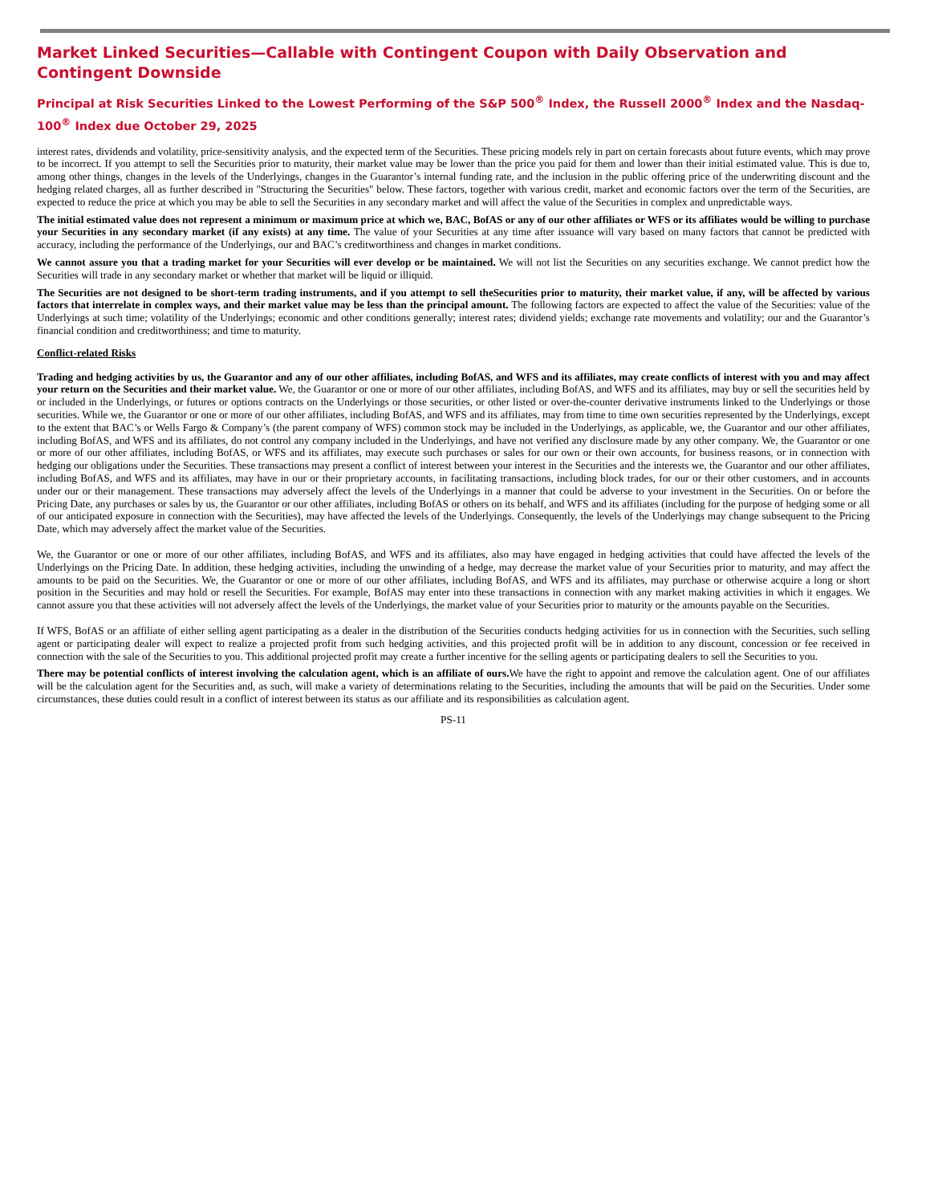Market Linked Securities—Callable with Contingent Coupon with Daily Observation and Contingent Downside
Principal at Risk Securities Linked to the Lowest Performing of the S&P 500<sup>®</sup> Index, the Russell 2000<sup>®</sup> Index and the Nasdaq-100<sup>®</sup> Index due October 29, 2025
interest rates, dividends and volatility, price-sensitivity analysis, and the expected term of the Securities. These pricing models rely in part on certain forecasts about future events, which may prove to be incorrect. If you attempt to sell the Securities prior to maturity, their market value may be lower than the price you paid for them and lower than their initial estimated value. This is due to, among other things, changes in the levels of the Underlyings, changes in the Guarantor’s internal funding rate, and the inclusion in the public offering price of the underwriting discount and the hedging related charges, all as further described in "Structuring the Securities" below. These factors, together with various credit, market and economic factors over the term of the Securities, are expected to reduce the price at which you may be able to sell the Securities in any secondary market and will affect the value of the Securities in complex and unpredictable ways.
The initial estimated value does not represent a minimum or maximum price at which we, BAC, BofAS or any of our other affiliates or WFS or its affiliates would be willing to purchase your Securities in any secondary market (if any exists) at any time. The value of your Securities at any time after issuance will vary based on many factors that cannot be predicted with accuracy, including the performance of the Underlyings, our and BAC’s creditworthiness and changes in market conditions.
We cannot assure you that a trading market for your Securities will ever develop or be maintained. We will not list the Securities on any securities exchange. We cannot predict how the Securities will trade in any secondary market or whether that market will be liquid or illiquid.
The Securities are not designed to be short-term trading instruments, and if you attempt to sell theSecurities prior to maturity, their market value, if any, will be affected by various factors that interrelate in complex ways, and their market value may be less than the principal amount. The following factors are expected to affect the value of the Securities: value of the Underlyings at such time; volatility of the Underlyings; economic and other conditions generally; interest rates; dividend yields; exchange rate movements and volatility; our and the Guarantor’s financial condition and creditworthiness; and time to maturity.
Conflict-related Risks
Trading and hedging activities by us, the Guarantor and any of our other affiliates, including BofAS, and WFS and its affiliates, may create conflicts of interest with you and may affect your return on the Securities and their market value. We, the Guarantor or one or more of our other affiliates, including BofAS, and WFS and its affiliates, may buy or sell the securities held by or included in the Underlyings, or futures or options contracts on the Underlyings or those securities, or other listed or over-the-counter derivative instruments linked to the Underlyings or those securities. While we, the Guarantor or one or more of our other affiliates, including BofAS, and WFS and its affiliates, may from time to time own securities represented by the Underlyings, except to the extent that BAC’s or Wells Fargo & Company’s (the parent company of WFS) common stock may be included in the Underlyings, as applicable, we, the Guarantor and our other affiliates, including BofAS, and WFS and its affiliates, do not control any company included in the Underlyings, and have not verified any disclosure made by any other company. We, the Guarantor or one or more of our other affiliates, including BofAS, or WFS and its affiliates, may execute such purchases or sales for our own or their own accounts, for business reasons, or in connection with hedging our obligations under the Securities. These transactions may present a conflict of interest between your interest in the Securities and the interests we, the Guarantor and our other affiliates, including BofAS, and WFS and its affiliates, may have in our or their proprietary accounts, in facilitating transactions, including block trades, for our or their other customers, and in accounts under our or their management. These transactions may adversely affect the levels of the Underlyings in a manner that could be adverse to your investment in the Securities. On or before the Pricing Date, any purchases or sales by us, the Guarantor or our other affiliates, including BofAS or others on its behalf, and WFS and its affiliates (including for the purpose of hedging some or all of our anticipated exposure in connection with the Securities), may have affected the levels of the Underlyings. Consequently, the levels of the Underlyings may change subsequent to the Pricing Date, which may adversely affect the market value of the Securities.
We, the Guarantor or one or more of our other affiliates, including BofAS, and WFS and its affiliates, also may have engaged in hedging activities that could have affected the levels of the Underlyings on the Pricing Date. In addition, these hedging activities, including the unwinding of a hedge, may decrease the market value of your Securities prior to maturity, and may affect the amounts to be paid on the Securities. We, the Guarantor or one or more of our other affiliates, including BofAS, and WFS and its affiliates, may purchase or otherwise acquire a long or short position in the Securities and may hold or resell the Securities. For example, BofAS may enter into these transactions in connection with any market making activities in which it engages. We cannot assure you that these activities will not adversely affect the levels of the Underlyings, the market value of your Securities prior to maturity or the amounts payable on the Securities.
If WFS, BofAS or an affiliate of either selling agent participating as a dealer in the distribution of the Securities conducts hedging activities for us in connection with the Securities, such selling agent or participating dealer will expect to realize a projected profit from such hedging activities, and this projected profit will be in addition to any discount, concession or fee received in connection with the sale of the Securities to you. This additional projected profit may create a further incentive for the selling agents or participating dealers to sell the Securities to you.
There may be potential conflicts of interest involving the calculation agent, which is an affiliate of ours. We have the right to appoint and remove the calculation agent. One of our affiliates will be the calculation agent for the Securities and, as such, will make a variety of determinations relating to the Securities, including the amounts that will be paid on the Securities. Under some circumstances, these duties could result in a conflict of interest between its status as our affiliate and its responsibilities as calculation agent.
PS-11